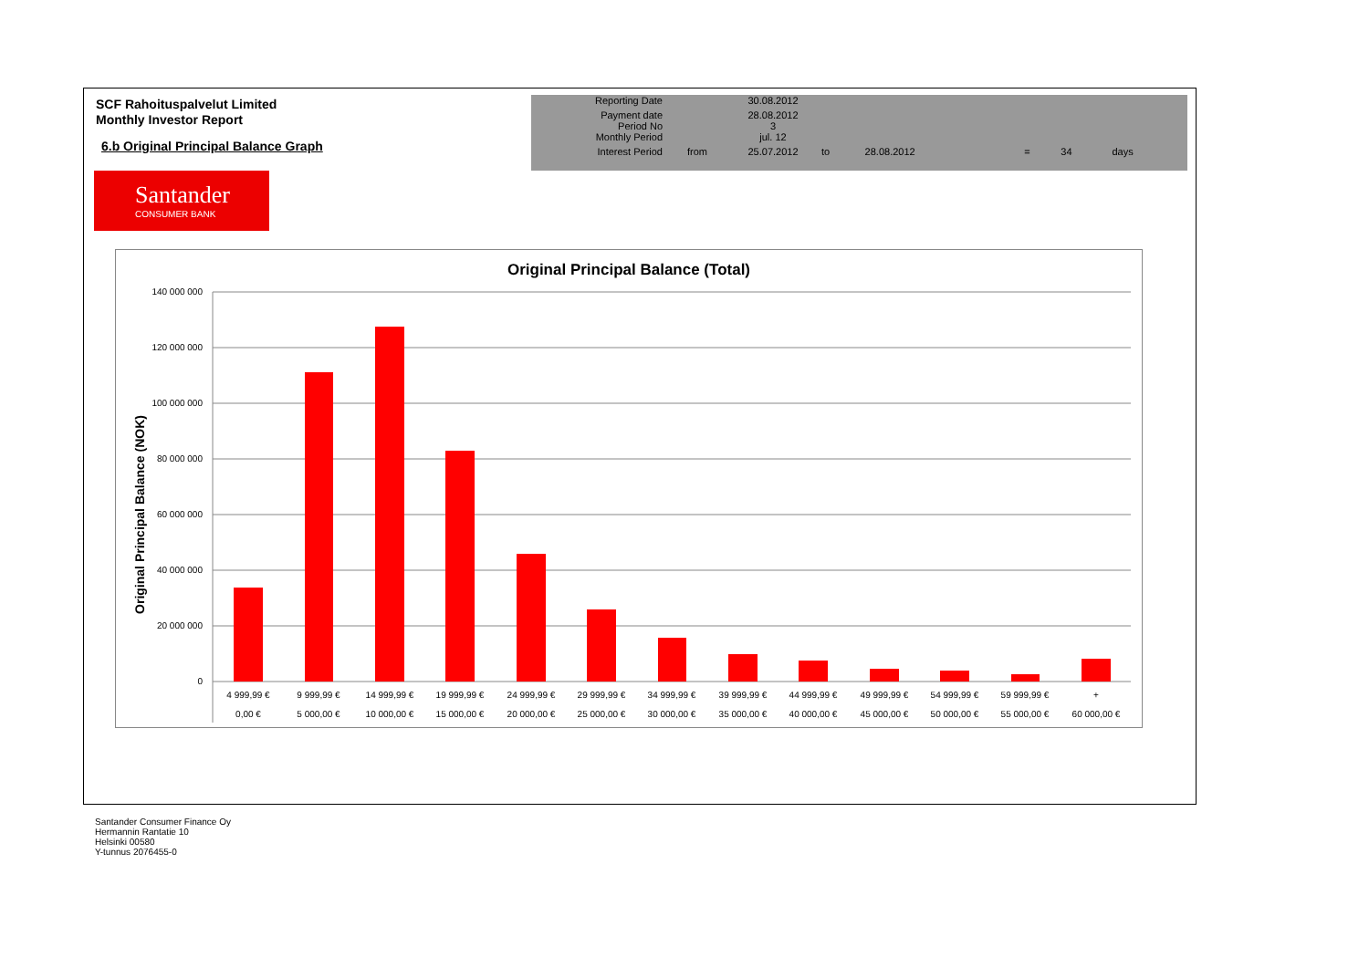SCF Rahoituspalvelut Limited
Monthly Investor Report
6.b Original Principal Balance Graph
| Reporting Date | | 30.08.2012 | | | | | |
| Payment date Period No | | 28.08.2012 3 | | | | | |
| Monthly Period | | jul. 12 | | | | | |
| Interest Period | from | 25.07.2012 | to | 28.08.2012 | = | 34 | days |
Santander
CONSUMER BANK
Original Principal Balance (Total)
Original Principal Balance (NOK)
140 000 000
120 000 000
100 000 000
80 000 000
60 000 000
40 000 000
20 000 000
0
4 999,99 €
9 999,99 €
14 999,99 €
19 999,99 €
24 999,99 €
29 999,99 €
34 999,99 €
39 999,99 €
44 999,99 €
49 999,99 €
54 999,99 €
59 999,99 €
+
0,00 €
5 000,00 €
10 000,00 €
15 000,00 €
20 000,00 €
25 000,00 €
30 000,00 €
35 000,00 €
40 000,00 €
45 000,00 €
50 000,00 €
55 000,00 €
60 000,00 €
Santander Consumer Finance Oy
Hermannin Rantatie 10
Helsinki 00580
Y-tunnus 2076455-0